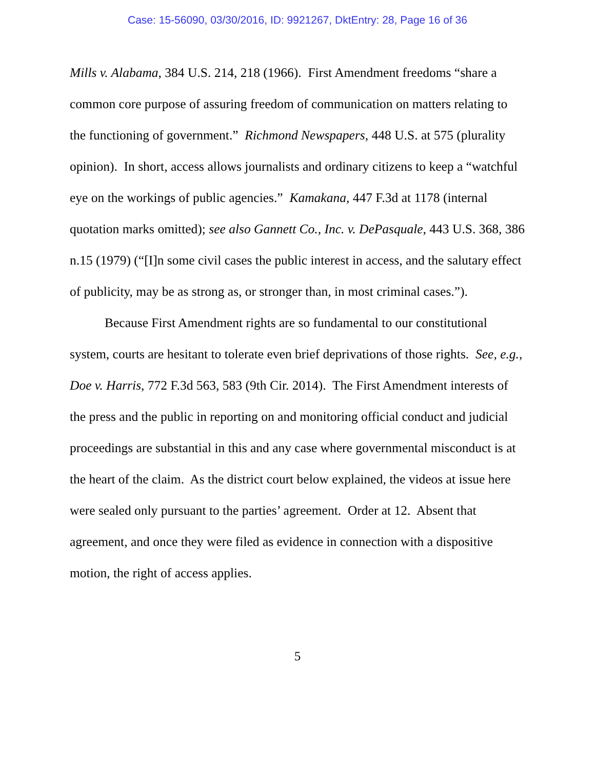Case: 15-56090, 03/30/2016, ID: 9921267, DktEntry: 28, Page 16 of 36
Mills v. Alabama, 384 U.S. 214, 218 (1966). First Amendment freedoms “share a common core purpose of assuring freedom of communication on matters relating to the functioning of government.” Richmond Newspapers, 448 U.S. at 575 (plurality opinion). In short, access allows journalists and ordinary citizens to keep a “watchful eye on the workings of public agencies.” Kamakana, 447 F.3d at 1178 (internal quotation marks omitted); see also Gannett Co., Inc. v. DePasquale, 443 U.S. 368, 386 n.15 (1979) (“[I]n some civil cases the public interest in access, and the salutary effect of publicity, may be as strong as, or stronger than, in most criminal cases.”).
Because First Amendment rights are so fundamental to our constitutional system, courts are hesitant to tolerate even brief deprivations of those rights. See, e.g., Doe v. Harris, 772 F.3d 563, 583 (9th Cir. 2014). The First Amendment interests of the press and the public in reporting on and monitoring official conduct and judicial proceedings are substantial in this and any case where governmental misconduct is at the heart of the claim. As the district court below explained, the videos at issue here were sealed only pursuant to the parties’ agreement. Order at 12. Absent that agreement, and once they were filed as evidence in connection with a dispositive motion, the right of access applies.
5